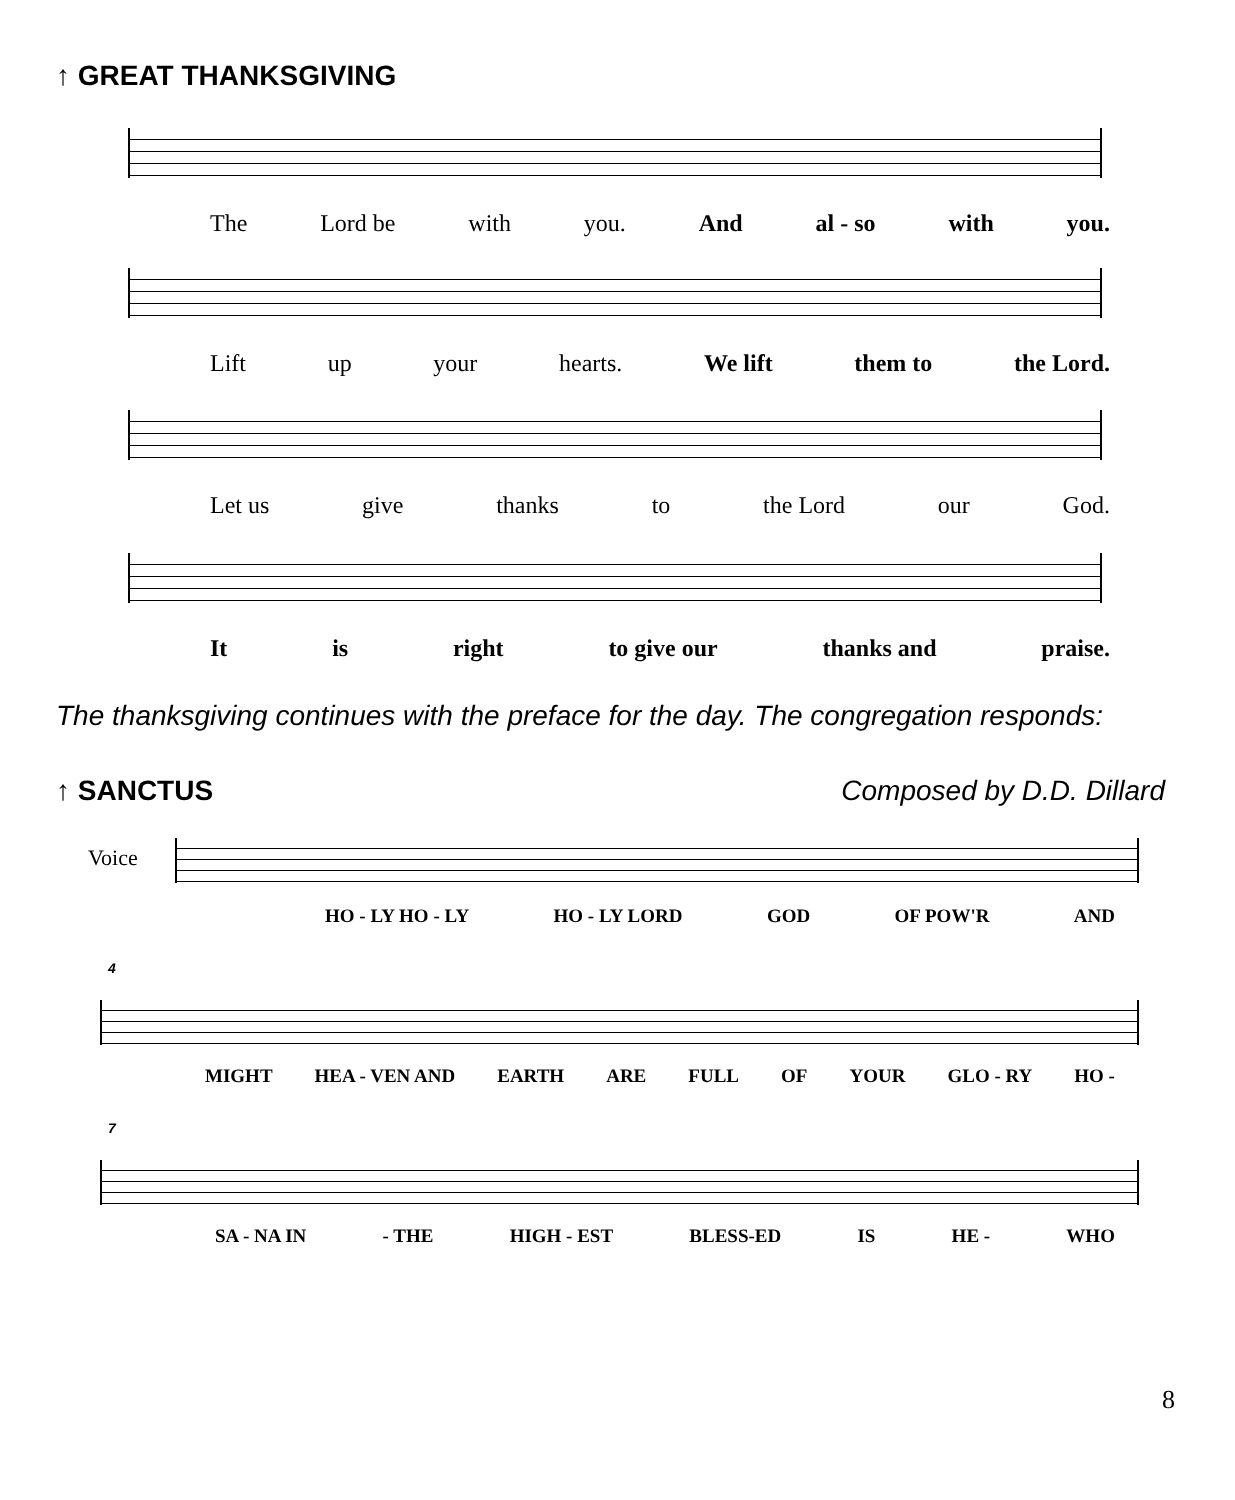↑ GREAT THANKSGIVING
The Lord be with you. And al - so with you.
Lift up your hearts. We lift them to the Lord.
Let us give thanks to the Lord our God.
It is right to give our thanks and praise.
The thanksgiving continues with the preface for the day. The congregation responds:
↑ SANCTUS Composed by D.D. Dillard
Voice
HO - LY HO - LY HO - LY LORD GOD OF POW'R AND
4
MIGHT HEA - VEN AND EARTH ARE FULL OF YOUR GLO - RY HO -
7
SA - NA IN - THE HIGH - EST BLESS-ED IS HE - WHO
8